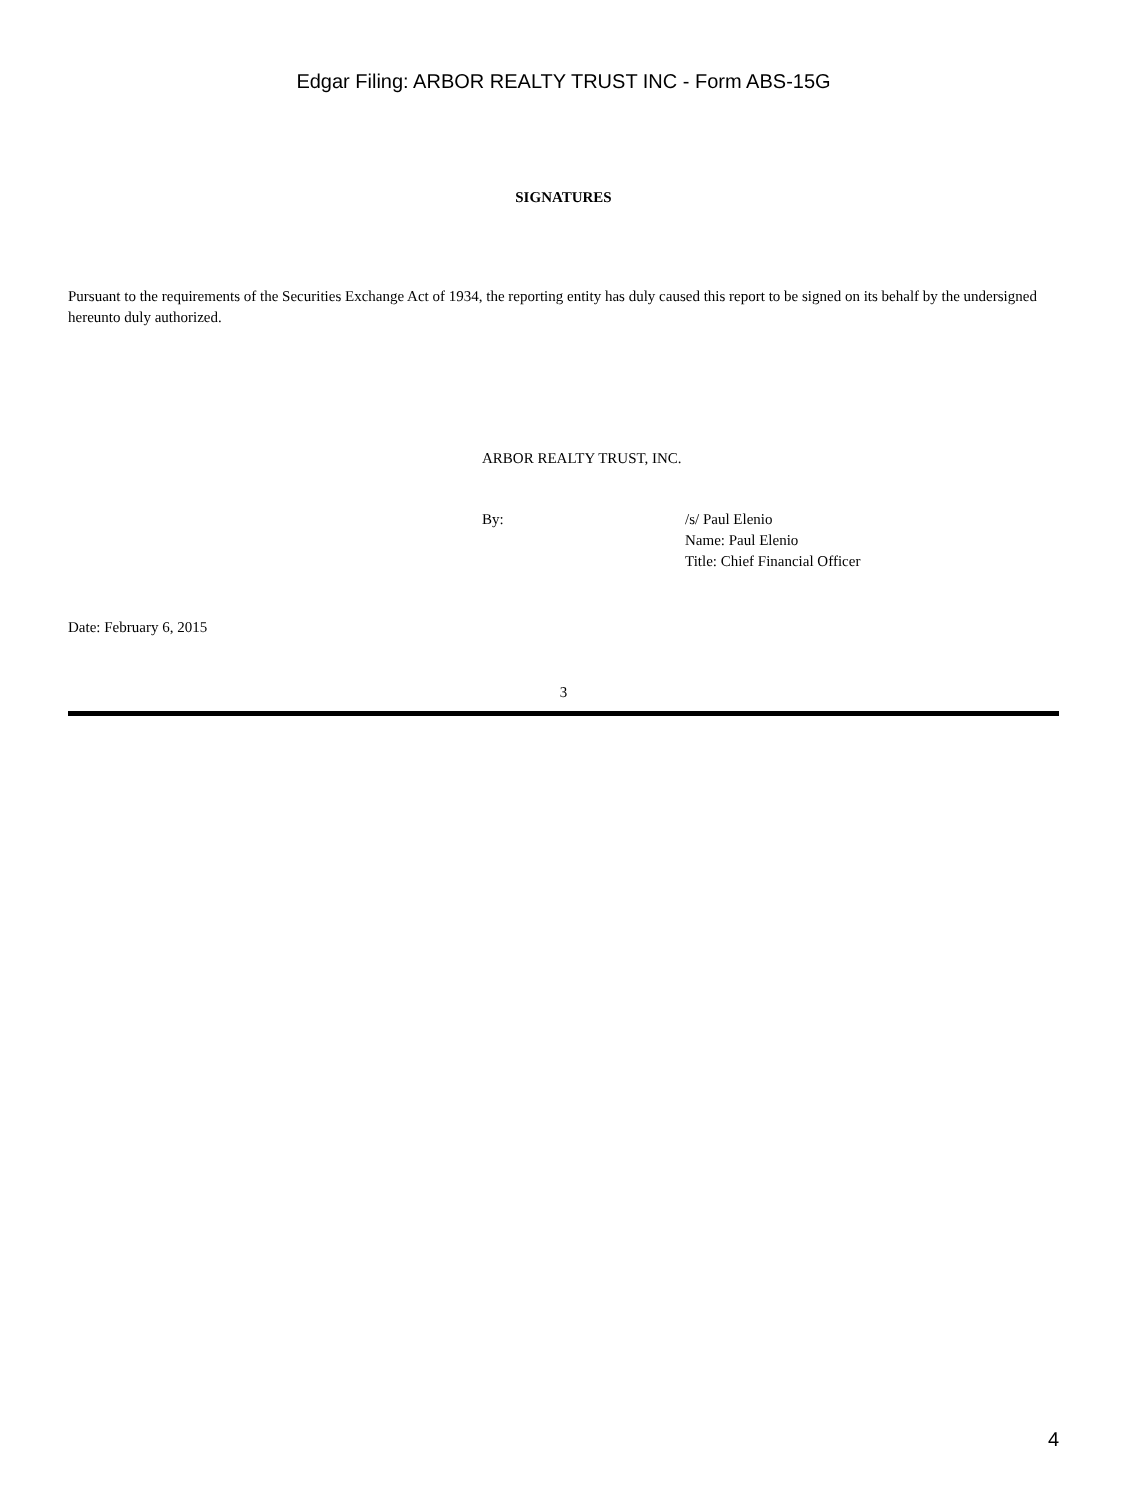Edgar Filing: ARBOR REALTY TRUST INC - Form ABS-15G
SIGNATURES
Pursuant to the requirements of the Securities Exchange Act of 1934, the reporting entity has duly caused this report to be signed on its behalf by the undersigned hereunto duly authorized.
ARBOR REALTY TRUST, INC.
By: /s/ Paul Elenio
Name: Paul Elenio
Title: Chief Financial Officer
Date: February 6, 2015
3
4